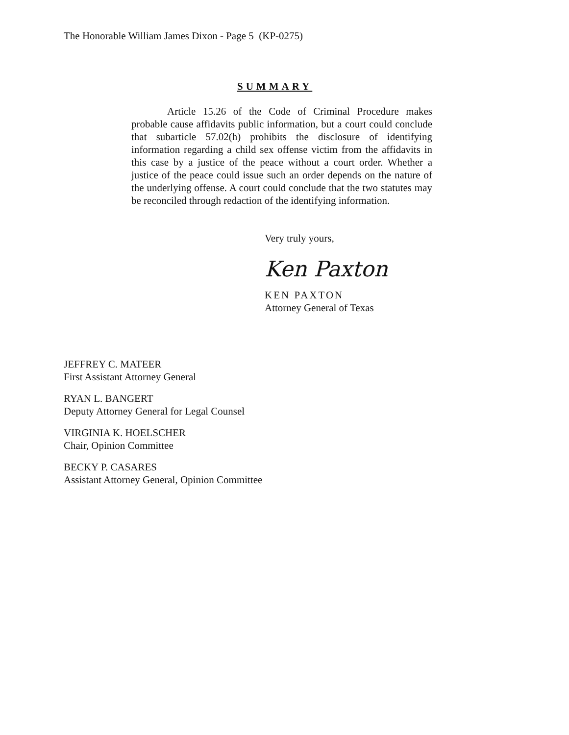The Honorable William James Dixon - Page 5 (KP-0275)
SUMMARY
Article 15.26 of the Code of Criminal Procedure makes probable cause affidavits public information, but a court could conclude that subarticle 57.02(h) prohibits the disclosure of identifying information regarding a child sex offense victim from the affidavits in this case by a justice of the peace without a court order. Whether a justice of the peace could issue such an order depends on the nature of the underlying offense. A court could conclude that the two statutes may be reconciled through redaction of the identifying information.
Very truly yours,
Ken Paxton
KEN PAXTON
Attorney General of Texas
JEFFREY C. MATEER
First Assistant Attorney General
RYAN L. BANGERT
Deputy Attorney General for Legal Counsel
VIRGINIA K. HOELSCHER
Chair, Opinion Committee
BECKY P. CASARES
Assistant Attorney General, Opinion Committee